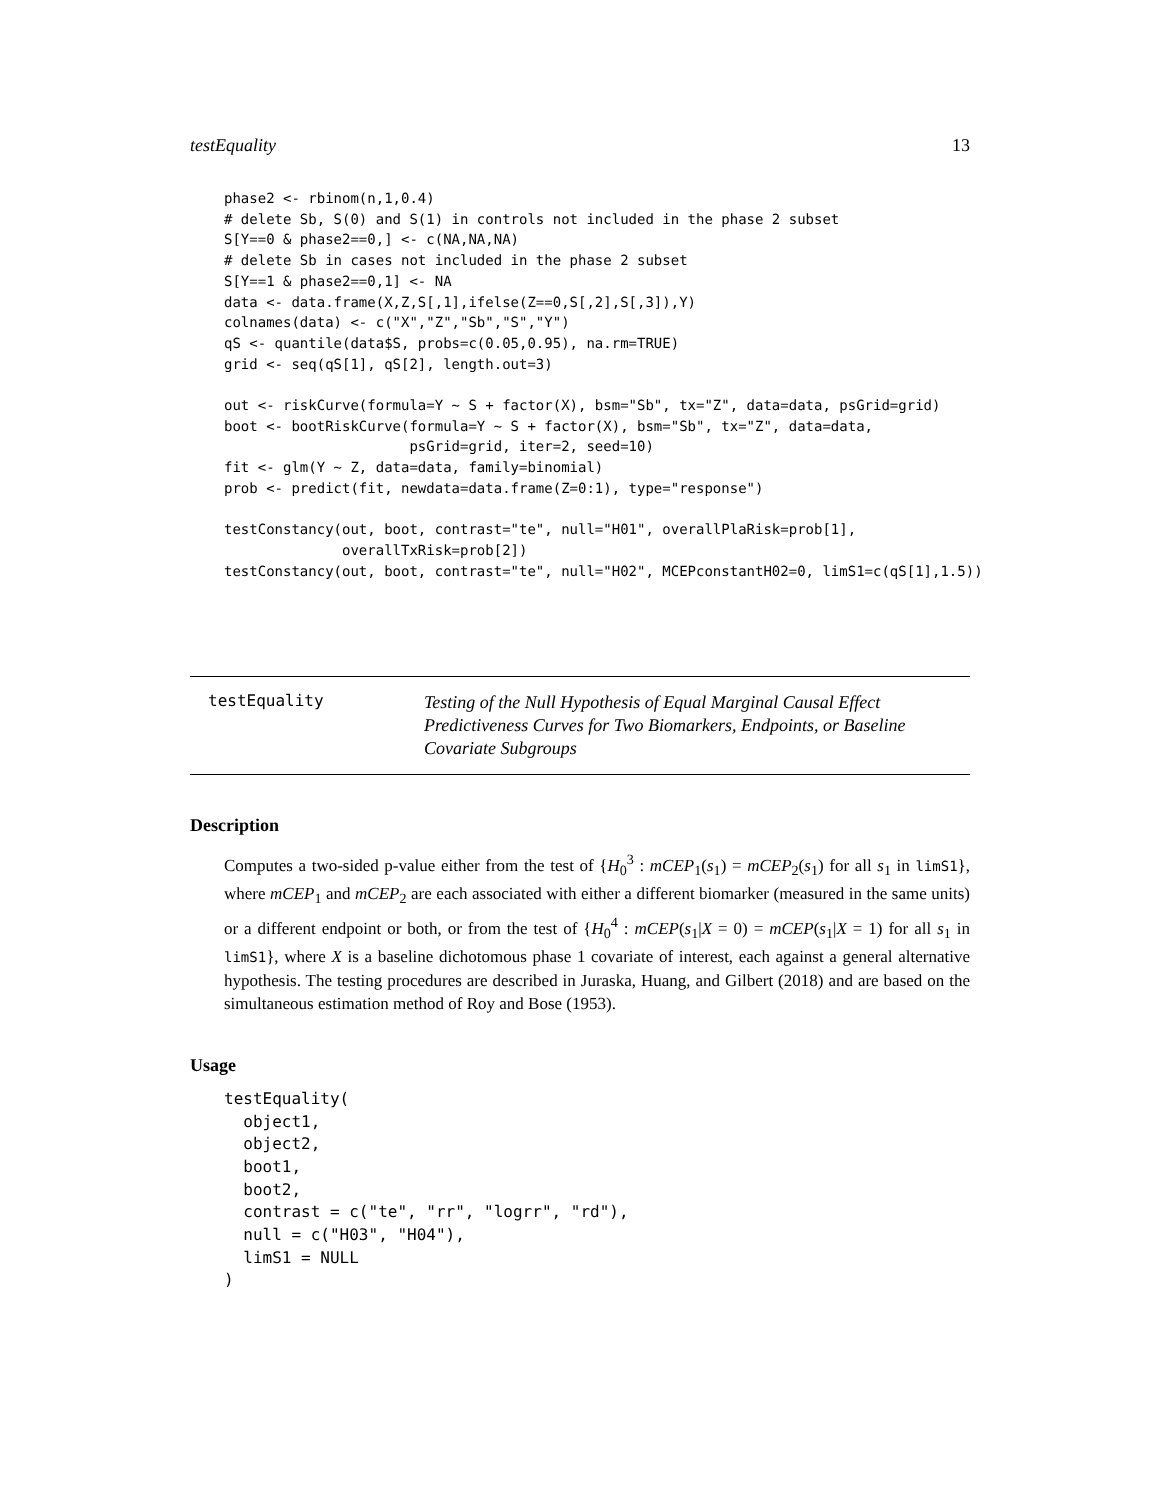testEquality 13
phase2 <- rbinom(n,1,0.4)
# delete Sb, S(0) and S(1) in controls not included in the phase 2 subset
S[Y==0 & phase2==0,] <- c(NA,NA,NA)
# delete Sb in cases not included in the phase 2 subset
S[Y==1 & phase2==0,1] <- NA
data <- data.frame(X,Z,S[,1],ifelse(Z==0,S[,2],S[,3]),Y)
colnames(data) <- c("X","Z","Sb","S","Y")
qS <- quantile(data$S, probs=c(0.05,0.95), na.rm=TRUE)
grid <- seq(qS[1], qS[2], length.out=3)

out <- riskCurve(formula=Y ~ S + factor(X), bsm="Sb", tx="Z", data=data, psGrid=grid)
boot <- bootRiskCurve(formula=Y ~ S + factor(X), bsm="Sb", tx="Z", data=data,
                      psGrid=grid, iter=2, seed=10)
fit <- glm(Y ~ Z, data=data, family=binomial)
prob <- predict(fit, newdata=data.frame(Z=0:1), type="response")

testConstancy(out, boot, contrast="te", null="H01", overallPlaRisk=prob[1],
              overallTxRisk=prob[2])
testConstancy(out, boot, contrast="te", null="H02", MCEPconstantH02=0, limS1=c(qS[1],1.5))
testEquality
Testing of the Null Hypothesis of Equal Marginal Causal Effect Predictiveness Curves for Two Biomarkers, Endpoints, or Baseline Covariate Subgroups
Description
Computes a two-sided p-value either from the test of {H<sub>0</sub><sup>3</sup> : mCEP<sub>1</sub>(s<sub>1</sub>) = mCEP<sub>2</sub>(s<sub>1</sub>) for all s<sub>1</sub> in limS1}, where mCEP<sub>1</sub> and mCEP<sub>2</sub> are each associated with either a different biomarker (measured in the same units) or a different endpoint or both, or from the test of {H<sub>0</sub><sup>4</sup> : mCEP(s<sub>1</sub>|X = 0) = mCEP(s<sub>1</sub>|X = 1) for all s<sub>1</sub> in limS1}, where X is a baseline dichotomous phase 1 covariate of interest, each against a general alternative hypothesis. The testing procedures are described in Juraska, Huang, and Gilbert (2018) and are based on the simultaneous estimation method of Roy and Bose (1953).
Usage
testEquality(
  object1,
  object2,
  boot1,
  boot2,
  contrast = c("te", "rr", "logrr", "rd"),
  null = c("H03", "H04"),
  limS1 = NULL
)